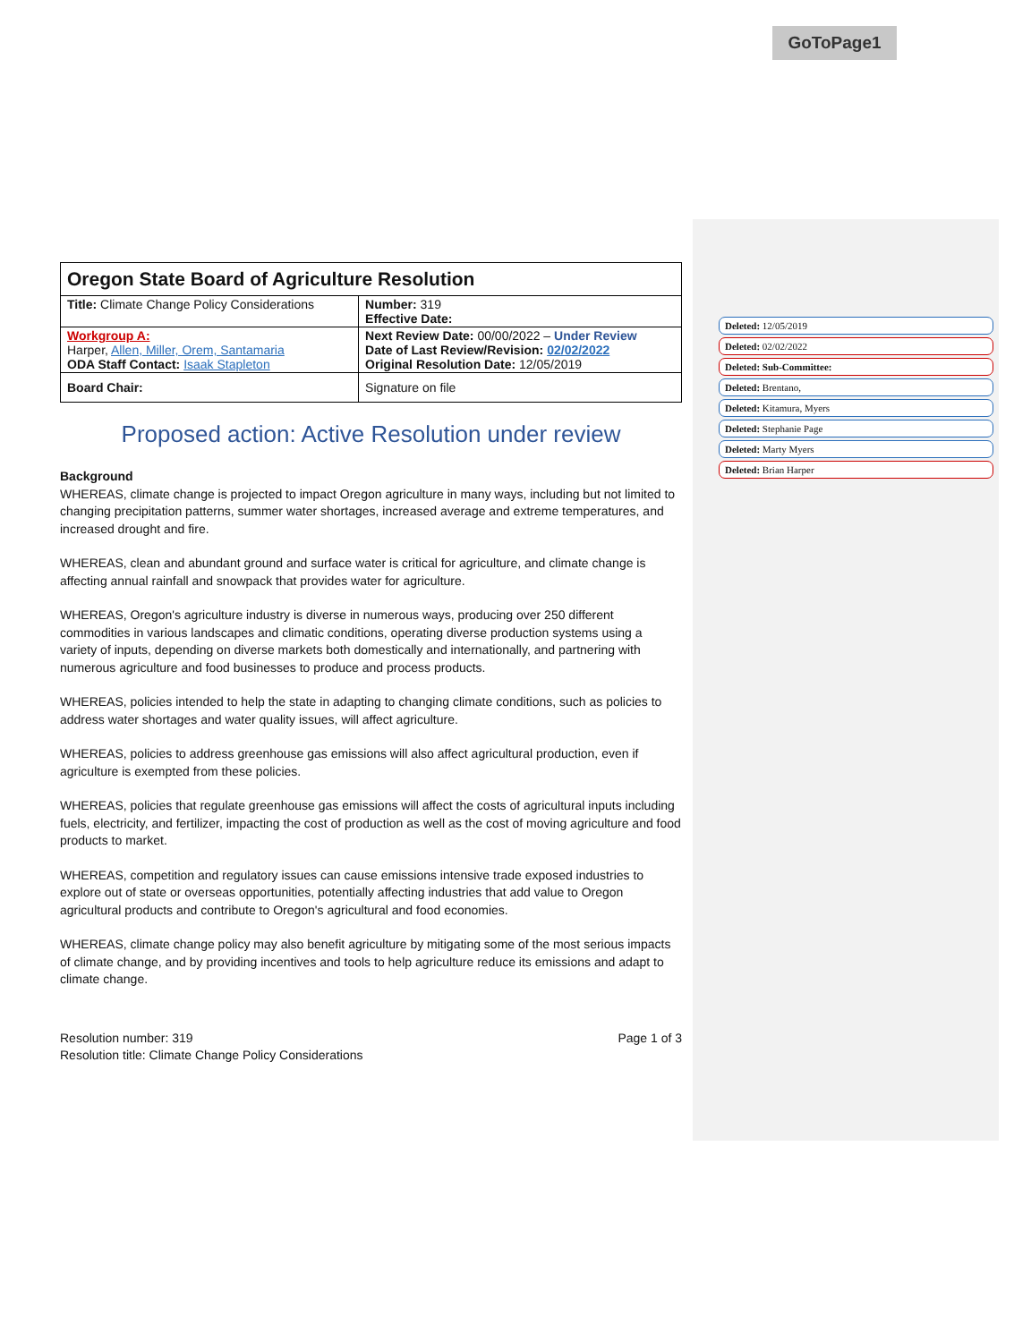GoToPage1
Deleted: 12/05/2019
Deleted: 02/02/2022
Deleted: Sub-Committee:
Deleted: Brentano,
Deleted: Kitamura, Myers
Deleted: Stephanie Page
Deleted: Marty Myers
Deleted: Brian Harper
| Oregon State Board of Agriculture Resolution | |
| Title: Climate Change Policy Considerations | Number: 319 Effective Date: |
| Workgroup A: Harper, Allen, Miller, Orem, Santamaria ODA Staff Contact: Isaak Stapleton | Next Review Date: 00/00/2022 – Under Review Date of Last Review/Revision: 02/02/2022 Original Resolution Date: 12/05/2019 |
| Board Chair: | Signature on file |
Proposed action: Active Resolution under review
Background
WHEREAS, climate change is projected to impact Oregon agriculture in many ways, including but not limited to changing precipitation patterns, summer water shortages, increased average and extreme temperatures, and increased drought and fire.
WHEREAS, clean and abundant ground and surface water is critical for agriculture, and climate change is affecting annual rainfall and snowpack that provides water for agriculture.
WHEREAS, Oregon's agriculture industry is diverse in numerous ways, producing over 250 different commodities in various landscapes and climatic conditions, operating diverse production systems using a variety of inputs, depending on diverse markets both domestically and internationally, and partnering with numerous agriculture and food businesses to produce and process products.
WHEREAS, policies intended to help the state in adapting to changing climate conditions, such as policies to address water shortages and water quality issues, will affect agriculture.
WHEREAS, policies to address greenhouse gas emissions will also affect agricultural production, even if agriculture is exempted from these policies.
WHEREAS, policies that regulate greenhouse gas emissions will affect the costs of agricultural inputs including fuels, electricity, and fertilizer, impacting the cost of production as well as the cost of moving agriculture and food products to market.
WHEREAS, competition and regulatory issues can cause emissions intensive trade exposed industries to explore out of state or overseas opportunities, potentially affecting industries that add value to Oregon agricultural products and contribute to Oregon's agricultural and food economies.
WHEREAS, climate change policy may also benefit agriculture by mitigating some of the most serious impacts of climate change, and by providing incentives and tools to help agriculture reduce its emissions and adapt to climate change.
Resolution number: 319
Resolution title: Climate Change Policy Considerations
Page 1 of 3